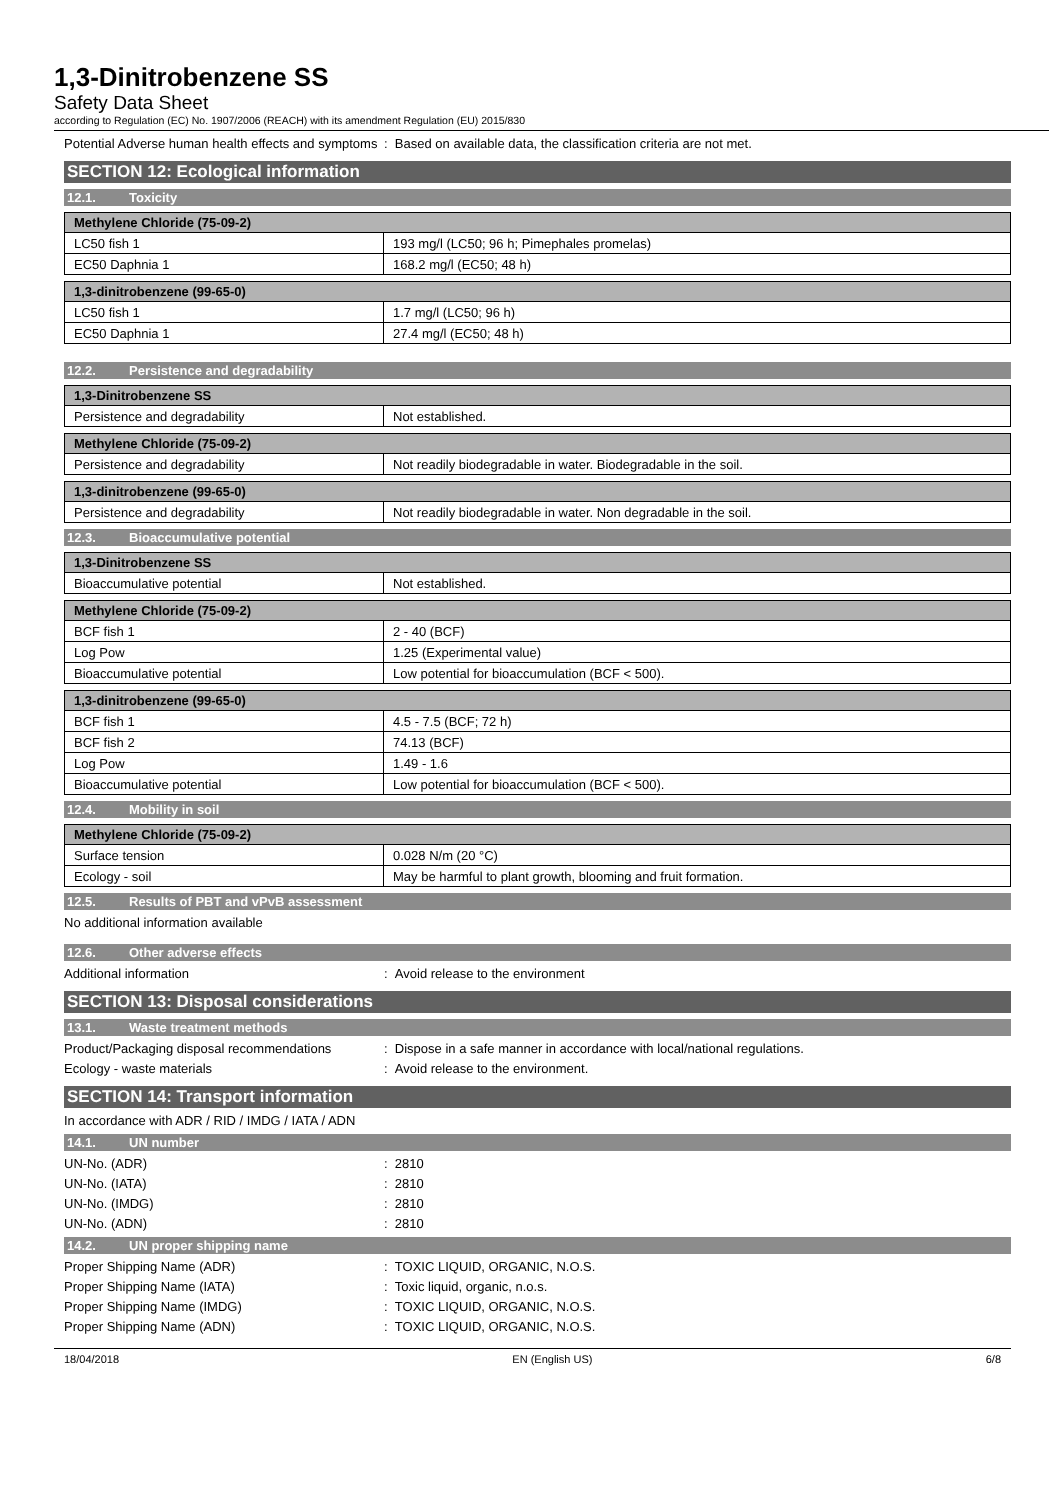1,3-Dinitrobenzene SS
Safety Data Sheet
according to Regulation (EC) No. 1907/2006 (REACH) with its amendment Regulation (EU) 2015/830
Potential Adverse human health effects and symptoms
: Based on available data, the classification criteria are not met.
SECTION 12: Ecological information
12.1. Toxicity
| Methylene Chloride (75-09-2) | |
| --- | --- |
| LC50 fish 1 | 193 mg/l (LC50; 96 h; Pimephales promelas) |
| EC50 Daphnia 1 | 168.2 mg/l (EC50; 48 h) |
| 1,3-dinitrobenzene (99-65-0) | |
| --- | --- |
| LC50 fish 1 | 1.7 mg/l (LC50; 96 h) |
| EC50 Daphnia 1 | 27.4 mg/l (EC50; 48 h) |
12.2. Persistence and degradability
| 1,3-Dinitrobenzene SS | |
| --- | --- |
| Persistence and degradability | Not established. |
| Methylene Chloride (75-09-2) | |
| --- | --- |
| Persistence and degradability | Not readily biodegradable in water. Biodegradable in the soil. |
| 1,3-dinitrobenzene (99-65-0) | |
| --- | --- |
| Persistence and degradability | Not readily biodegradable in water. Non degradable in the soil. |
12.3. Bioaccumulative potential
| 1,3-Dinitrobenzene SS | |
| --- | --- |
| Bioaccumulative potential | Not established. |
| Methylene Chloride (75-09-2) | |
| --- | --- |
| BCF fish 1 | 2 - 40 (BCF) |
| Log Pow | 1.25 (Experimental value) |
| Bioaccumulative potential | Low potential for bioaccumulation (BCF < 500). |
| 1,3-dinitrobenzene (99-65-0) | |
| --- | --- |
| BCF fish 1 | 4.5 - 7.5 (BCF; 72 h) |
| BCF fish 2 | 74.13 (BCF) |
| Log Pow | 1.49 - 1.6 |
| Bioaccumulative potential | Low potential for bioaccumulation (BCF < 500). |
12.4. Mobility in soil
| Methylene Chloride (75-09-2) | |
| --- | --- |
| Surface tension | 0.028 N/m (20 °C) |
| Ecology - soil | May be harmful to plant growth, blooming and fruit formation. |
12.5. Results of PBT and vPvB assessment
No additional information available
12.6. Other adverse effects
Additional information : Avoid release to the environment
SECTION 13: Disposal considerations
13.1. Waste treatment methods
Product/Packaging disposal recommendations
: Dispose in a safe manner in accordance with local/national regulations.
Ecology - waste materials : Avoid release to the environment.
SECTION 14: Transport information
In accordance with ADR / RID / IMDG / IATA / ADN
14.1. UN number
UN-No. (ADR) : 2810
UN-No. (IATA) : 2810
UN-No. (IMDG) : 2810
UN-No. (ADN) : 2810
14.2. UN proper shipping name
Proper Shipping Name (ADR) : TOXIC LIQUID, ORGANIC, N.O.S.
Proper Shipping Name (IATA) : Toxic liquid, organic, n.o.s.
Proper Shipping Name (IMDG) : TOXIC LIQUID, ORGANIC, N.O.S.
Proper Shipping Name (ADN) : TOXIC LIQUID, ORGANIC, N.O.S.
18/04/2018 EN (English US) 6/8